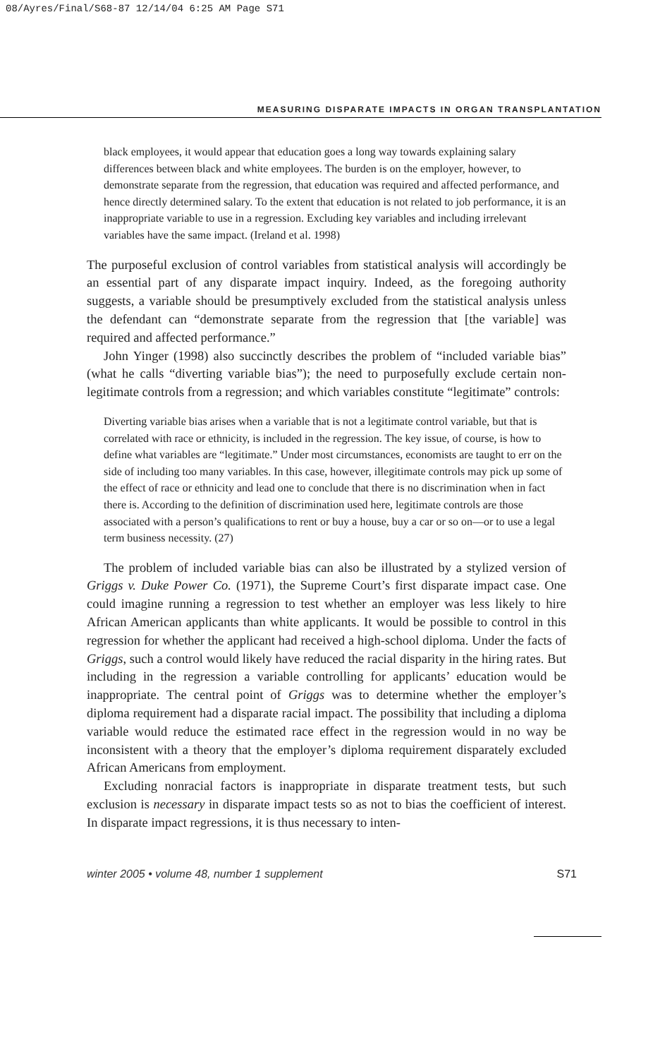08/Ayres/Final/S68-87 12/14/04 6:25 AM Page S71
MEASURING DISPARATE IMPACTS IN ORGAN TRANSPLANTATION
black employees, it would appear that education goes a long way towards explaining salary differences between black and white employees. The burden is on the employer, however, to demonstrate separate from the regression, that education was required and affected performance, and hence directly determined salary. To the extent that education is not related to job performance, it is an inappropriate variable to use in a regression. Excluding key variables and including irrelevant variables have the same impact. (Ireland et al. 1998)
The purposeful exclusion of control variables from statistical analysis will accordingly be an essential part of any disparate impact inquiry. Indeed, as the foregoing authority suggests, a variable should be presumptively excluded from the statistical analysis unless the defendant can “demonstrate separate from the regression that [the variable] was required and affected performance.”
John Yinger (1998) also succinctly describes the problem of “included variable bias” (what he calls “diverting variable bias”); the need to purposefully exclude certain non-legitimate controls from a regression; and which variables constitute “legitimate” controls:
Diverting variable bias arises when a variable that is not a legitimate control variable, but that is correlated with race or ethnicity, is included in the regression. The key issue, of course, is how to define what variables are “legitimate.” Under most circumstances, economists are taught to err on the side of including too many variables. In this case, however, illegitimate controls may pick up some of the effect of race or ethnicity and lead one to conclude that there is no discrimination when in fact there is. According to the definition of discrimination used here, legitimate controls are those associated with a person’s qualifications to rent or buy a house, buy a car or so on—or to use a legal term business necessity. (27)
The problem of included variable bias can also be illustrated by a stylized version of Griggs v. Duke Power Co. (1971), the Supreme Court’s first disparate impact case. One could imagine running a regression to test whether an employer was less likely to hire African American applicants than white applicants. It would be possible to control in this regression for whether the applicant had received a high-school diploma. Under the facts of Griggs, such a control would likely have reduced the racial disparity in the hiring rates. But including in the regression a variable controlling for applicants’ education would be inappropriate. The central point of Griggs was to determine whether the employer’s diploma requirement had a disparate racial impact. The possibility that including a diploma variable would reduce the estimated race effect in the regression would in no way be inconsistent with a theory that the employer’s diploma requirement disparately excluded African Americans from employment.
Excluding nonracial factors is inappropriate in disparate treatment tests, but such exclusion is necessary in disparate impact tests so as not to bias the coefficient of interest. In disparate impact regressions, it is thus necessary to inten-
winter 2005 • volume 48, number 1 supplement S71